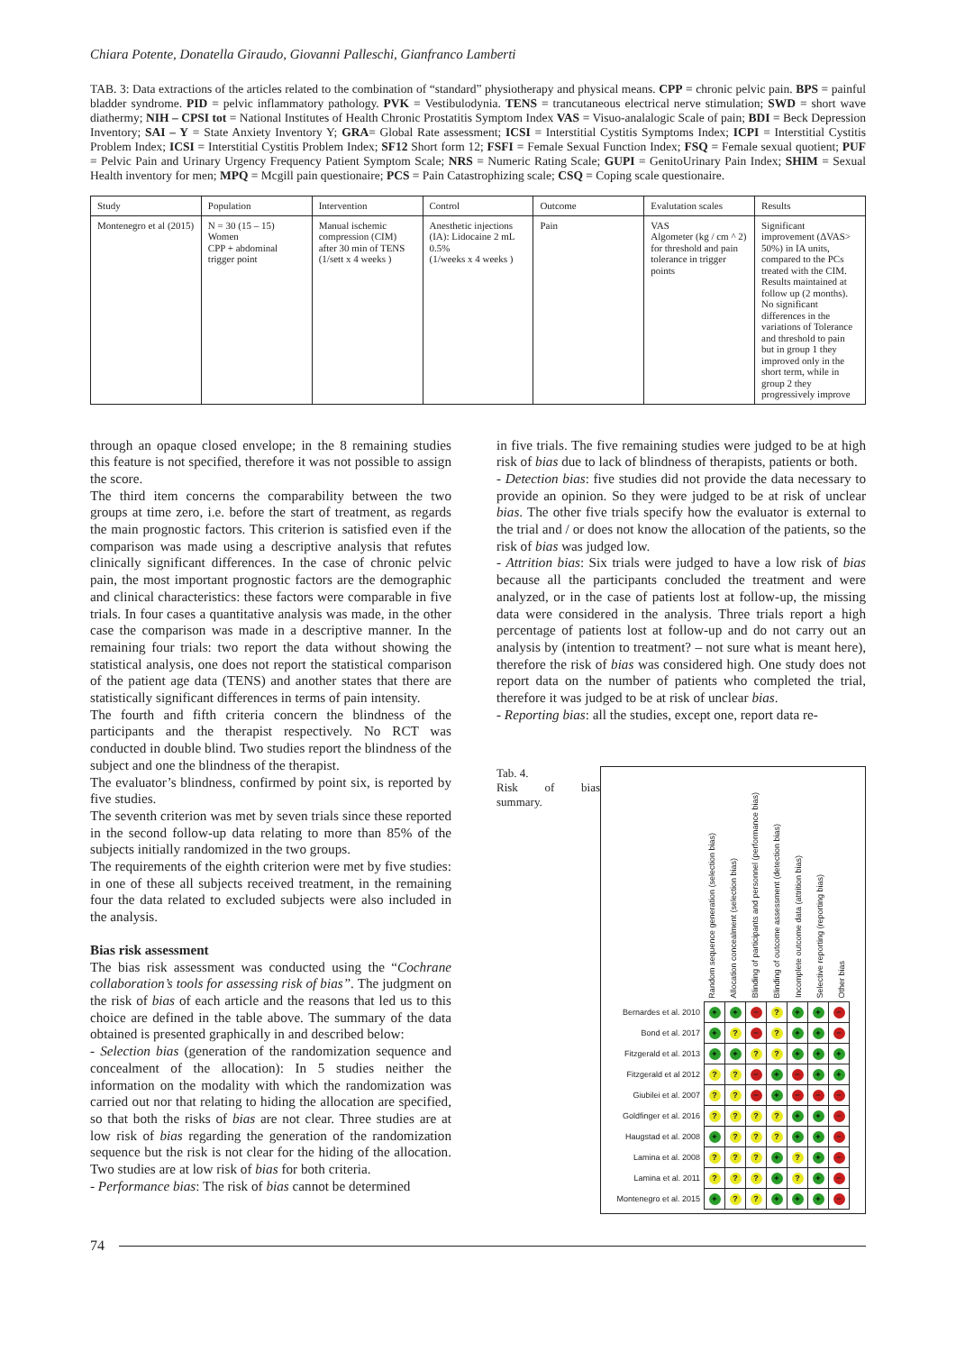Chiara Potente, Donatella Giraudo, Giovanni Palleschi, Gianfranco Lamberti
TAB. 3: Data extractions of the articles related to the combination of “standard” physiotherapy and physical means. CPP = chronic pelvic pain. BPS = painful bladder syndrome. PID = pelvic inflammatory pathology. PVK = Vestibulodynia. TENS = trancutaneous electrical nerve stimulation; SWD = short wave diathermy; NIH – CPSI tot = National Institutes of Health Chronic Prostatitis Symptom Index VAS = Visuo-analalogic Scale of pain; BDI = Beck Depression Inventory; SAI – Y = State Anxiety Inventory Y; GRA= Global Rate assessment; ICSI = Interstitial Cystitis Symptoms Index; ICPI = Interstitial Cystitis Problem Index; ICSI = Interstitial Cystitis Problem Index; SF12 Short form 12; FSFI = Female Sexual Function Index; FSQ = Female sexual quotient; PUF = Pelvic Pain and Urinary Urgency Frequency Patient Symptom Scale; NRS = Numeric Rating Scale; GUPI = GenitoUrinary Pain Index; SHIM = Sexual Health inventory for men; MPQ = Mcgill pain questionaire; PCS = Pain Catastrophizing scale; CSQ = Coping scale questionaire.
| Study | Population | Intervention | Control | Outcome | Evalutation scales | Results |
| --- | --- | --- | --- | --- | --- | --- |
| Montenegro et al (2015) | N = 30 (15 – 15) Women CPP + abdominal trigger point | Manual ischemic compression (CIM) after 30 min of TENS (1/sett x 4 weeks ) | Anesthetic injections (IA): Lidocaine 2 mL 0.5% (1/weeks x 4 weeks ) | Pain | VAS Algometer (kg / cm ^ 2) for threshold and pain tolerance in trigger points | Significant improvement (ΔVAS> 50%) in IA units, compared to the PCs treated with the CIM. Results maintained at follow up (2 months). No significant differences in the variations of Tolerance and threshold to pain but in group 1 they improved only in the short term, while in group 2 they progressively improve |
through an opaque closed envelope; in the 8 remaining studies this feature is not specified, therefore it was not possible to assign the score.
The third item concerns the comparability between the two groups at time zero, i.e. before the start of treatment, as regards the main prognostic factors. This criterion is satisfied even if the comparison was made using a descriptive analysis that refutes clinically significant differences. In the case of chronic pelvic pain, the most important prognostic factors are the demographic and clinical characteristics: these factors were comparable in five trials. In four cases a quantitative analysis was made, in the other case the comparison was made in a descriptive manner. In the remaining four trials: two report the data without showing the statistical analysis, one does not report the statistical comparison of the patient age data (TENS) and another states that there are statistically significant differences in terms of pain intensity.
The fourth and fifth criteria concern the blindness of the participants and the therapist respectively. No RCT was conducted in double blind. Two studies report the blindness of the subject and one the blindness of the therapist.
The evaluator’s blindness, confirmed by point six, is reported by five studies.
The seventh criterion was met by seven trials since these reported in the second follow-up data relating to more than 85% of the subjects initially randomized in the two groups.
The requirements of the eighth criterion were met by five studies: in one of these all subjects received treatment, in the remaining four the data related to excluded subjects were also included in the analysis.
Bias risk assessment
The bias risk assessment was conducted using the “Cochrane collaboration’s tools for assessing risk of bias”. The judgment on the risk of bias of each article and the reasons that led us to this choice are defined in the table above. The summary of the data obtained is presented graphically in and described below:
- Selection bias (generation of the randomization sequence and concealment of the allocation): In 5 studies neither the information on the modality with which the randomization was carried out nor that relating to hiding the allocation are specified, so that both the risks of bias are not clear. Three studies are at low risk of bias regarding the generation of the randomization sequence but the risk is not clear for the hiding of the allocation. Two studies are at low risk of bias for both criteria.
- Performance bias: The risk of bias cannot be determined
in five trials. The five remaining studies were judged to be at high risk of bias due to lack of blindness of therapists, patients or both.
- Detection bias: five studies did not provide the data necessary to provide an opinion. So they were judged to be at risk of unclear bias. The other five trials specify how the evaluator is external to the trial and / or does not know the allocation of the patients, so the risk of bias was judged low.
- Attrition bias: Six trials were judged to have a low risk of bias because all the participants concluded the treatment and were analyzed, or in the case of patients lost at follow-up, the missing data were considered in the analysis. Three trials report a high percentage of patients lost at follow-up and do not carry out an analysis by (intention to treatment? – not sure what is meant here), therefore the risk of bias was considered high. One study does not report data on the number of patients who completed the trial, therefore it was judged to be at risk of unclear bias.
- Reporting bias: all the studies, except one, report data re-
Tab. 4.
Risk of bias summary.
Random sequence generation (selection bias)
Allocation concealment (selection bias)
Blinding of participants and personnel (performance bias)
Blinding of outcome assessment (detection bias)
Incomplete outcome data (attrition bias)
Selective reporting (reporting bias)
Other bias
| Bernardes et al. 2010 | + | + | − | ? | + | + | − |
| Bond et al. 2017 | + | ? | − | ? | + | + | − |
| Fitzgerald et al. 2013 | + | + | ? | ? | + | + | + |
| Fitzgerald et al 2012 | ? | ? | − | + | − | + | + |
| Giubilei et al. 2007 | ? | ? | − | + | − | − | − |
| Goldfinger et al. 2016 | ? | ? | ? | ? | + | + | − |
| Haugstad et al. 2008 | + | ? | ? | ? | + | + | − |
| Lamina et al. 2008 | ? | ? | ? | + | ? | + | − |
| Lamina et al. 2011 | ? | ? | ? | + | ? | + | − |
| Montenegro et al. 2015 | + | ? | ? | + | + | + | − |
74